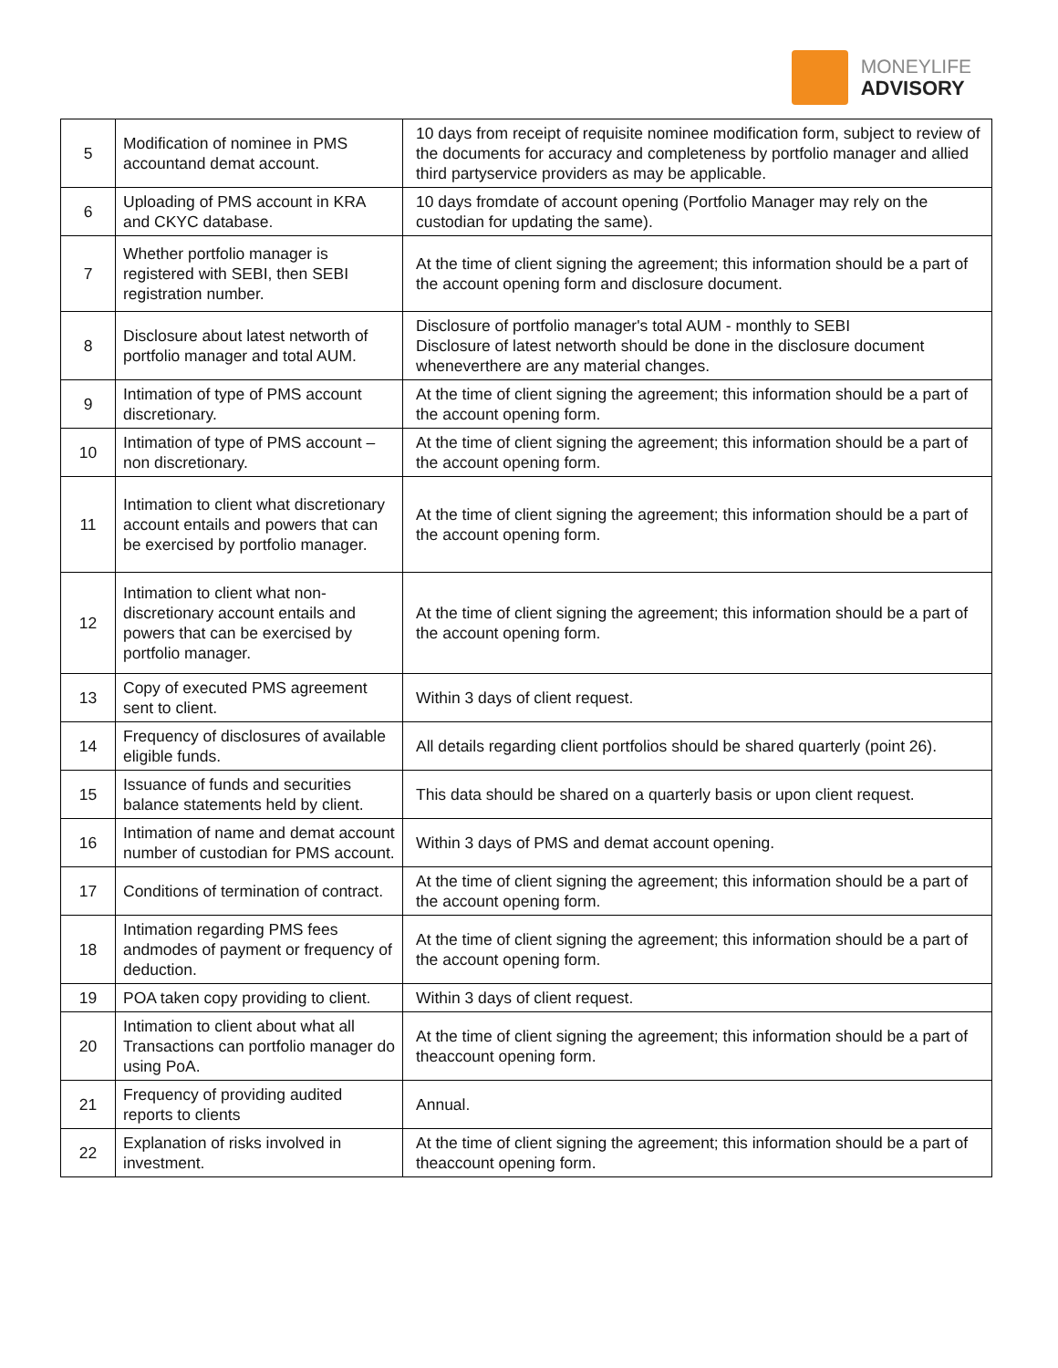MONEYLIFE
ADVISORY
| 5 | Modification of nominee in PMS accountand demat account. | 10 days from receipt of requisite nominee modification form, subject to review of the documents for accuracy and completeness by portfolio manager and allied third partyservice providers as may be applicable. |
| 6 | Uploading of PMS account in KRA and CKYC database. | 10 days fromdate of account opening (Portfolio Manager may rely on the custodian for updating the same). |
| 7 | Whether portfolio manager is registered with SEBI, then SEBI registration number. | At the time of client signing the agreement; this information should be a part of the account opening form and disclosure document. |
| 8 | Disclosure about latest networth of portfolio manager and total AUM. | Disclosure of portfolio manager's total AUM - monthly to SEBI Disclosure of latest networth should be done in the disclosure document wheneverthere are any material changes. |
| 9 | Intimation of type of PMS account discretionary. | At the time of client signing the agreement; this information should be a part of the account opening form. |
| 10 | Intimation of type of PMS account – non discretionary. | At the time of client signing the agreement; this information should be a part of the account opening form. |
| 11 | Intimation to client what discretionary account entails and powers that can be exercised by portfolio manager. | At the time of client signing the agreement; this information should be a part of the account opening form. |
| 12 | Intimation to client what non-discretionary account entails and powers that can be exercised by portfolio manager. | At the time of client signing the agreement; this information should be a part of the account opening form. |
| 13 | Copy of executed PMS agreement sent to client. | Within 3 days of client request. |
| 14 | Frequency of disclosures of available eligible funds. | All details regarding client portfolios should be shared quarterly (point 26). |
| 15 | Issuance of funds and securities balance statements held by client. | This data should be shared on a quarterly basis or upon client request. |
| 16 | Intimation of name and demat account number of custodian for PMS account. | Within 3 days of PMS and demat account opening. |
| 17 | Conditions of termination of contract. | At the time of client signing the agreement; this information should be a part of the account opening form. |
| 18 | Intimation regarding PMS fees andmodes of payment or frequency of deduction. | At the time of client signing the agreement; this information should be a part of the account opening form. |
| 19 | POA taken copy providing to client. | Within 3 days of client request. |
| 20 | Intimation to client about what all Transactions can portfolio manager do using PoA. | At the time of client signing the agreement; this information should be a part of theaccount opening form. |
| 21 | Frequency of providing audited reports to clients | Annual. |
| 22 | Explanation of risks involved in investment. | At the time of client signing the agreement; this information should be a part of theaccount opening form. |